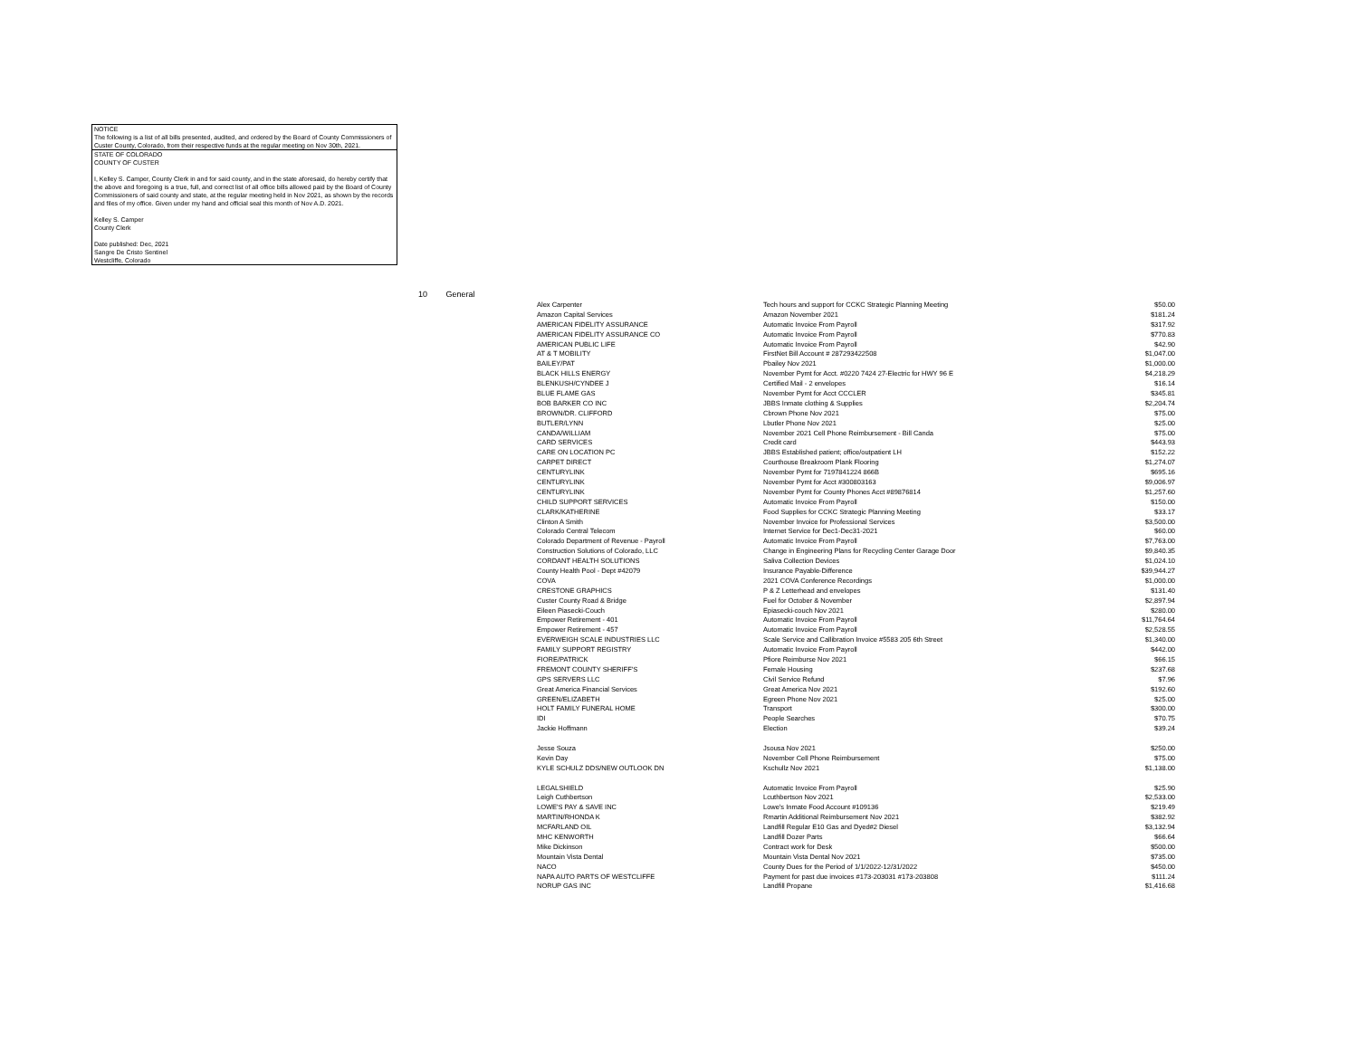NOTICE
The following is a list of all bills presented, audited, and ordered by the Board of County Commissioners of Custer County, Colorado, from their respective funds at the regular meeting on Nov 30th, 2021.
STATE OF COLORADO
COUNTY OF CUSTER
I, Kelley S. Camper, County Clerk in and for said county, and in the state aforesaid, do hereby certify that the above and foregoing is a true, full, and correct list of all office bills allowed paid by the Board of County Commissioners of said county and state, at the regular meeting held in Nov 2021, as shown by the records and files of my office. Given under my hand and official seal this month of Nov A.D. 2021.
Kelley S. Camper
County Clerk
Date published: Dec, 2021
Sangre De Cristo Sentinel
Westcliffe, Colorado
10 General
| Alex Carpenter | Tech hours and support for CCKC Strategic Planning Meeting | $50.00 |
| Amazon Capital Services | Amazon November 2021 | $181.24 |
| AMERICAN FIDELITY ASSURANCE | Automatic Invoice From Payroll | $317.92 |
| AMERICAN FIDELITY ASSURANCE CO | Automatic Invoice From Payroll | $770.83 |
| AMERICAN PUBLIC LIFE | Automatic Invoice From Payroll | $42.90 |
| AT & T MOBILITY | FirstNet Bill Account # 287293422508 | $1,047.00 |
| BAILEY/PAT | Pbailey Nov 2021 | $1,000.00 |
| BLACK HILLS ENERGY | November Pymt for Acct. #0220 7424 27-Electric for HWY 96 E | $4,218.29 |
| BLENKUSH/CYNDEE J | Certified Mail - 2 envelopes | $16.14 |
| BLUE FLAME GAS | November Pymt for Acct CCCLER | $345.81 |
| BOB BARKER CO INC | JBBS Inmate clothing & Supplies | $2,204.74 |
| BROWN/DR. CLIFFORD | Cbrown Phone Nov 2021 | $75.00 |
| BUTLER/LYNN | Lbutler Phone Nov 2021 | $25.00 |
| CANDA/WILLIAM | November 2021 Cell Phone Reimbursement - Bill Canda | $75.00 |
| CARD SERVICES | Credit card | $443.93 |
| CARE ON LOCATION PC | JBBS Established patient; office/outpatient LH | $152.22 |
| CARPET DIRECT | Courthouse Breakroom Plank Flooring | $1,274.07 |
| CENTURYLINK | November Pymt for 7197841224 866B | $695.16 |
| CENTURYLINK | November Pymt for Acct #300803163 | $9,006.97 |
| CENTURYLINK | November Pymt for County Phones Acct #89876814 | $1,257.60 |
| CHILD SUPPORT SERVICES | Automatic Invoice From Payroll | $150.00 |
| CLARK/KATHERINE | Food Supplies for CCKC Strategic Planning Meeting | $33.17 |
| Clinton A Smith | November Invoice for Professional Services | $3,500.00 |
| Colorado Central Telecom | Internet Service for Dec1-Dec31-2021 | $60.00 |
| Colorado Department of Revenue - Payroll | Automatic Invoice From Payroll | $7,763.00 |
| Construction Solutions of Colorado, LLC | Change in Engineering Plans for Recycling Center Garage Door | $9,840.35 |
| CORDANT HEALTH SOLUTIONS | Saliva Collection Devices | $1,024.10 |
| County Health Pool - Dept #42079 | Insurance Payable-Difference | $39,944.27 |
| COVA | 2021 COVA Conference Recordings | $1,000.00 |
| CRESTONE GRAPHICS | P & Z Letterhead and envelopes | $131.40 |
| Custer County Road & Bridge | Fuel for October & November | $2,897.94 |
| Eileen Piasecki-Couch | Epiasecki-couch Nov 2021 | $280.00 |
| Empower Retirement - 401 | Automatic Invoice From Payroll | $11,764.64 |
| Empower Retirement - 457 | Automatic Invoice From Payroll | $2,528.55 |
| EVERWEIGH SCALE INDUSTRIES LLC | Scale Service and Callibration Invoice #5583 205 6th Street | $1,340.00 |
| FAMILY SUPPORT REGISTRY | Automatic Invoice From Payroll | $442.00 |
| FIORE/PATRICK | Pfiore Reimburse Nov 2021 | $66.15 |
| FREMONT COUNTY SHERIFF'S | Female Housing | $237.68 |
| GPS SERVERS LLC | Civil Service Refund | $7.96 |
| Great America Financial Services | Great America Nov 2021 | $192.60 |
| GREEN/ELIZABETH | Egreen Phone Nov 2021 | $25.00 |
| HOLT FAMILY FUNERAL HOME | Transport | $300.00 |
| IDI | People Searches | $70.75 |
| Jackie Hoffmann | Election | $39.24 |
| Jesse Souza | Jsousa Nov 2021 | $250.00 |
| Kevin Day | November Cell Phone Reimbursement | $75.00 |
| KYLE SCHULZ DDS/NEW OUTLOOK DN | Kschullz Nov 2021 | $1,138.00 |
| LEGALSHIELD | Automatic Invoice From Payroll | $25.90 |
| Leigh Cuthbertson | Lcuthbertson Nov 2021 | $2,533.00 |
| LOWE'S PAY & SAVE INC | Lowe's Inmate Food Account #109136 | $219.49 |
| MARTIN/RHONDA K | Rmartin Additional Reimbursement Nov 2021 | $382.92 |
| MCFARLAND OIL | Landfill Regular E10 Gas and Dyed#2 Diesel | $3,132.94 |
| MHC KENWORTH | Landfill Dozer Parts | $66.64 |
| Mike Dickinson | Contract work for Desk | $500.00 |
| Mountain Vista Dental | Mountain Vista Dental Nov 2021 | $735.00 |
| NACO | County Dues for the Period of 1/1/2022-12/31/2022 | $450.00 |
| NAPA AUTO PARTS OF WESTCLIFFE | Payment for past due invoices #173-203031 #173-203808 | $111.24 |
| NORUP GAS INC | Landfill Propane | $1,416.68 |